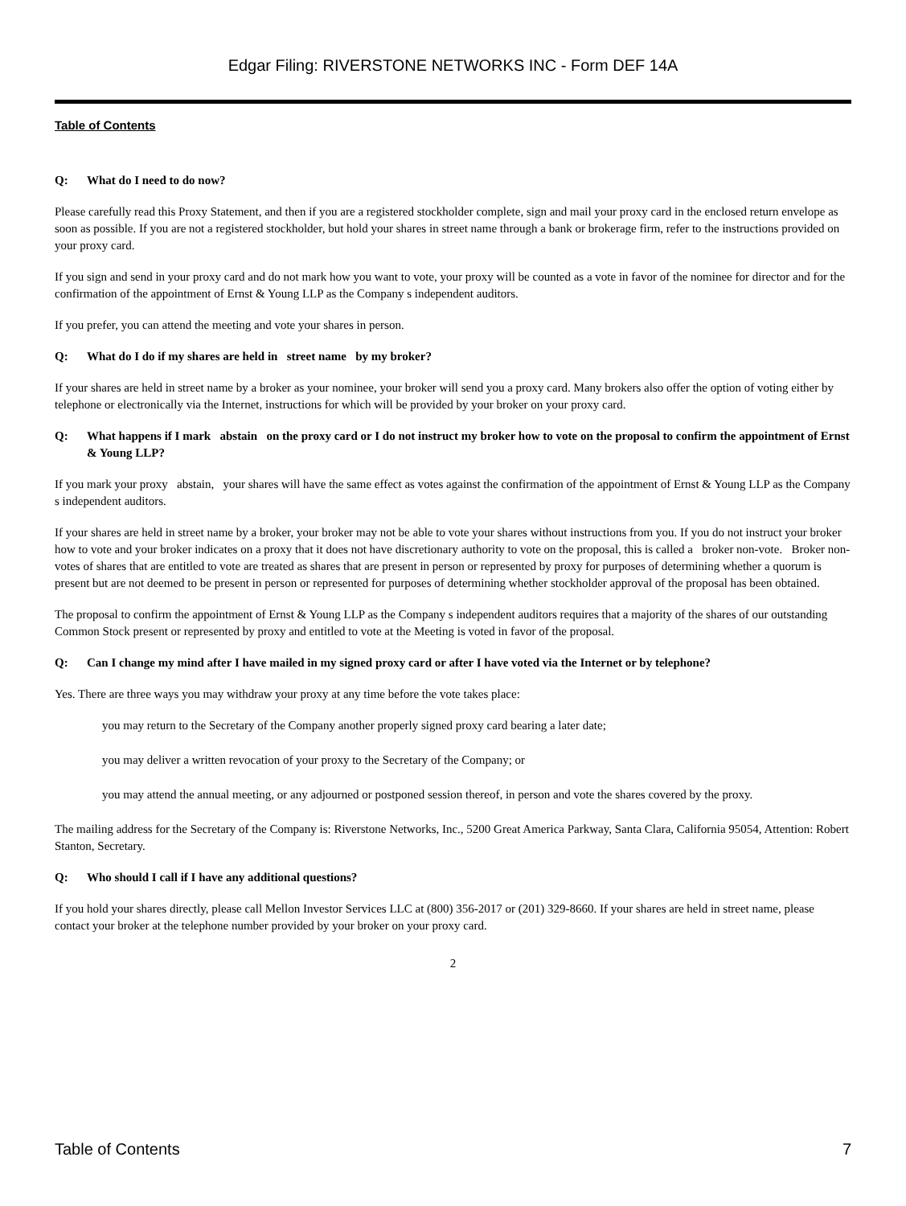Edgar Filing: RIVERSTONE NETWORKS INC - Form DEF 14A
Table of Contents
Q: What do I need to do now?
Please carefully read this Proxy Statement, and then if you are a registered stockholder complete, sign and mail your proxy card in the enclosed return envelope as soon as possible. If you are not a registered stockholder, but hold your shares in street name through a bank or brokerage firm, refer to the instructions provided on your proxy card.
If you sign and send in your proxy card and do not mark how you want to vote, your proxy will be counted as a vote in favor of the nominee for director and for the confirmation of the appointment of Ernst & Young LLP as the Company s independent auditors.
If you prefer, you can attend the meeting and vote your shares in person.
Q: What do I do if my shares are held in street name by my broker?
If your shares are held in street name by a broker as your nominee, your broker will send you a proxy card. Many brokers also offer the option of voting either by telephone or electronically via the Internet, instructions for which will be provided by your broker on your proxy card.
Q: What happens if I mark abstain on the proxy card or I do not instruct my broker how to vote on the proposal to confirm the appointment of Ernst & Young LLP?
If you mark your proxy abstain, your shares will have the same effect as votes against the confirmation of the appointment of Ernst & Young LLP as the Company s independent auditors.
If your shares are held in street name by a broker, your broker may not be able to vote your shares without instructions from you. If you do not instruct your broker how to vote and your broker indicates on a proxy that it does not have discretionary authority to vote on the proposal, this is called a broker non-vote. Broker non-votes of shares that are entitled to vote are treated as shares that are present in person or represented by proxy for purposes of determining whether a quorum is present but are not deemed to be present in person or represented for purposes of determining whether stockholder approval of the proposal has been obtained.
The proposal to confirm the appointment of Ernst & Young LLP as the Company s independent auditors requires that a majority of the shares of our outstanding Common Stock present or represented by proxy and entitled to vote at the Meeting is voted in favor of the proposal.
Q: Can I change my mind after I have mailed in my signed proxy card or after I have voted via the Internet or by telephone?
Yes. There are three ways you may withdraw your proxy at any time before the vote takes place:
you may return to the Secretary of the Company another properly signed proxy card bearing a later date;
you may deliver a written revocation of your proxy to the Secretary of the Company; or
you may attend the annual meeting, or any adjourned or postponed session thereof, in person and vote the shares covered by the proxy.
The mailing address for the Secretary of the Company is: Riverstone Networks, Inc., 5200 Great America Parkway, Santa Clara, California 95054, Attention: Robert Stanton, Secretary.
Q: Who should I call if I have any additional questions?
If you hold your shares directly, please call Mellon Investor Services LLC at (800) 356-2017 or (201) 329-8660. If your shares are held in street name, please contact your broker at the telephone number provided by your broker on your proxy card.
2
Table of Contents 7